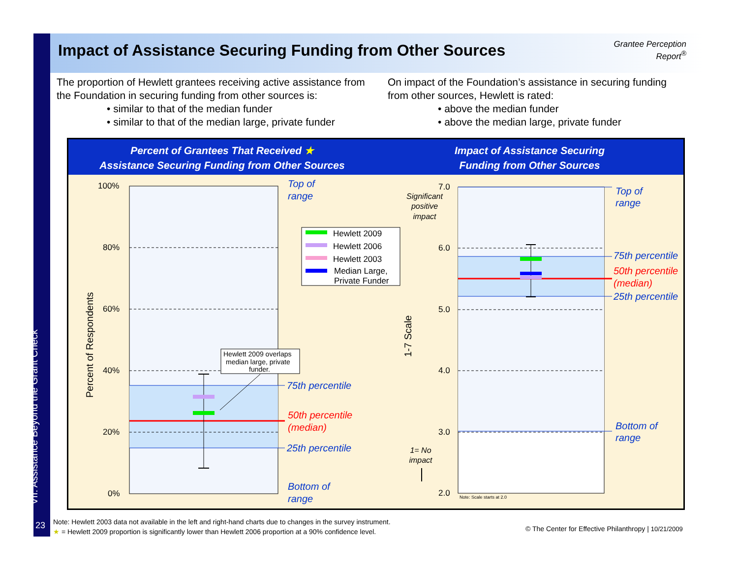Impact of Assistance Securing Funding from Other Sources
Grantee Perception Report<sup>®</sup>
The proportion of Hewlett grantees receiving active assistance from the Foundation in securing funding from other sources is:
• similar to that of the median funder
• similar to that of the median large, private funder
On impact of the Foundation’s assistance in securing funding from other sources, Hewlett is rated:
• above the median funder
• above the median large, private funder
Percent of Grantees That Received ★
Assistance Securing Funding from Other Sources
Impact of Assistance Securing
Funding from Other Sources
100%
80%
60%
40%
20%
0%
Percent of Respondents
Top of
range
75th percentile
25th percentile
Bottom of
range
Top of
range
75th percentile
25th percentile
Bottom of
range
50th percentile
(median)
50th percentile
(median)
Hewlett 2009 overlaps
median large, private
funder.
Hewlett 2009
Hewlett 2006
Hewlett 2003
Median Large,
Private Funder
7.0
6.0
5.0
4.0
3.0
2.0
Note: Scale starts at 2.0
1-7 Scale
Significant
positive
impact
1= No
impact
VII. Assistance Beyond the Grant Check
23
Note: Hewlett 2003 data not available in the left and right-hand charts due to changes in the survey instrument.
★ = Hewlett 2009 proportion is significantly lower than Hewlett 2006 proportion at a 90% confidence level.
© The Center for Effective Philanthropy | 10/21/2009